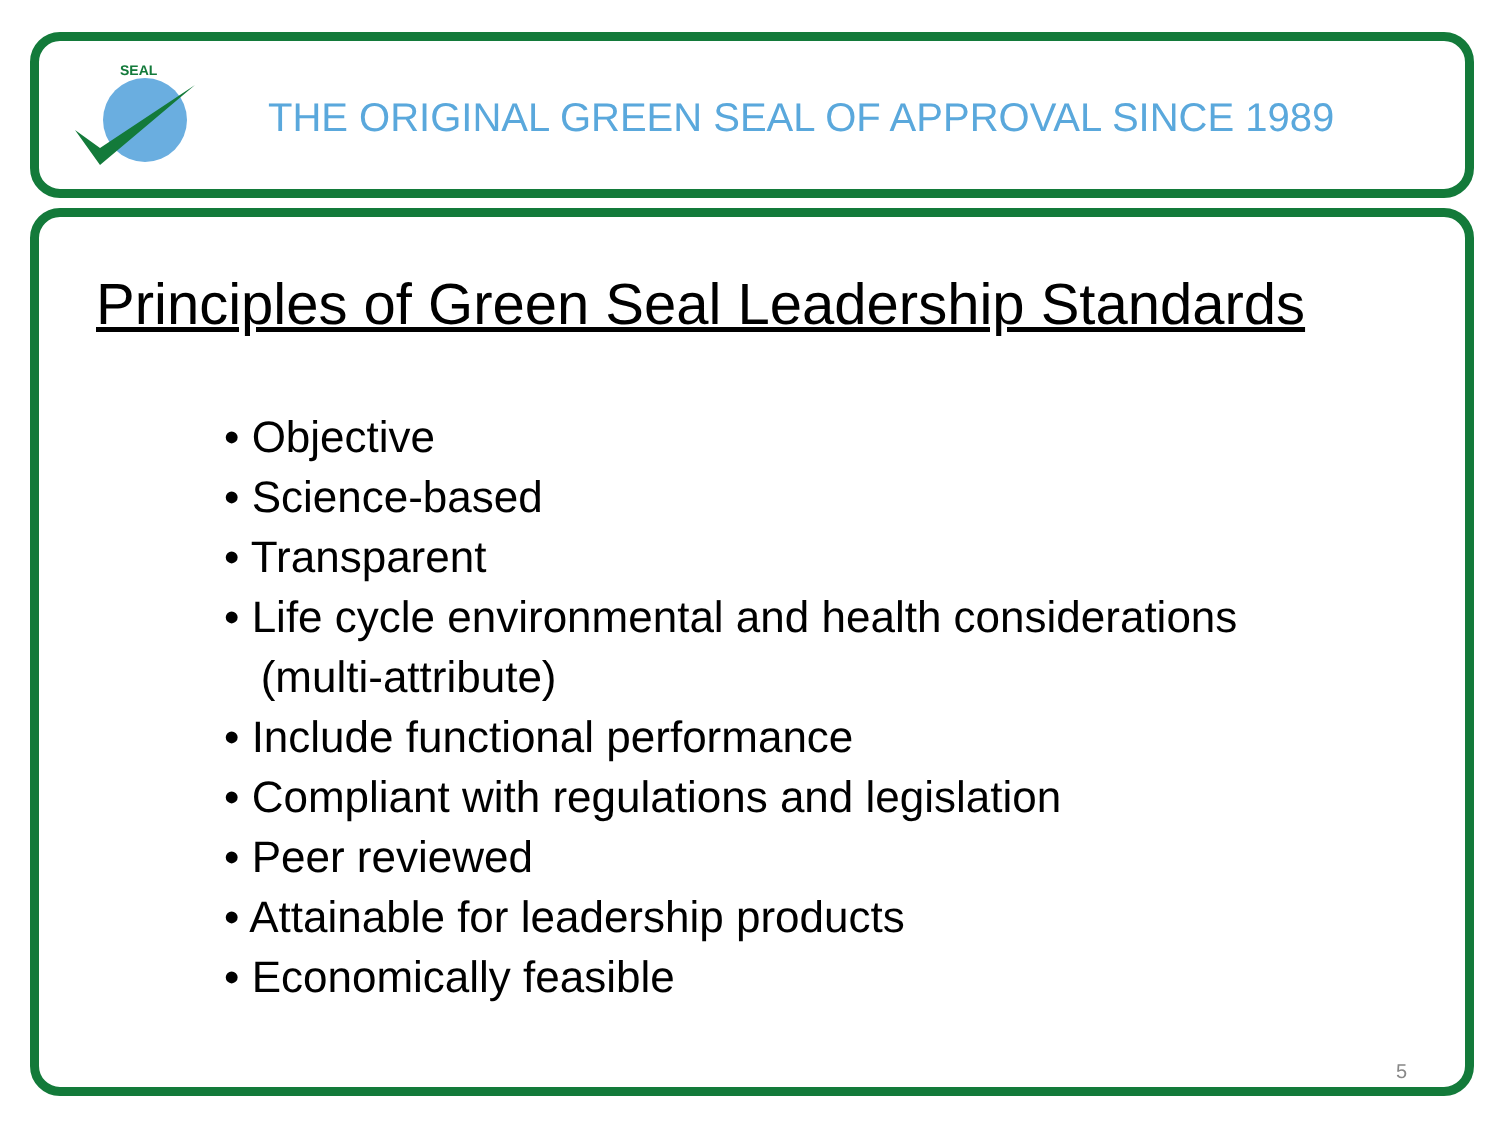SEAL
THE ORIGINAL GREEN SEAL OF APPROVAL SINCE 1989
Principles of Green Seal Leadership Standards
• Objective
• Science-based
• Transparent
• Life cycle environmental and health considerations
(multi-attribute)
• Include functional performance
• Compliant with regulations and legislation
• Peer reviewed
• Attainable for leadership products
• Economically feasible
5